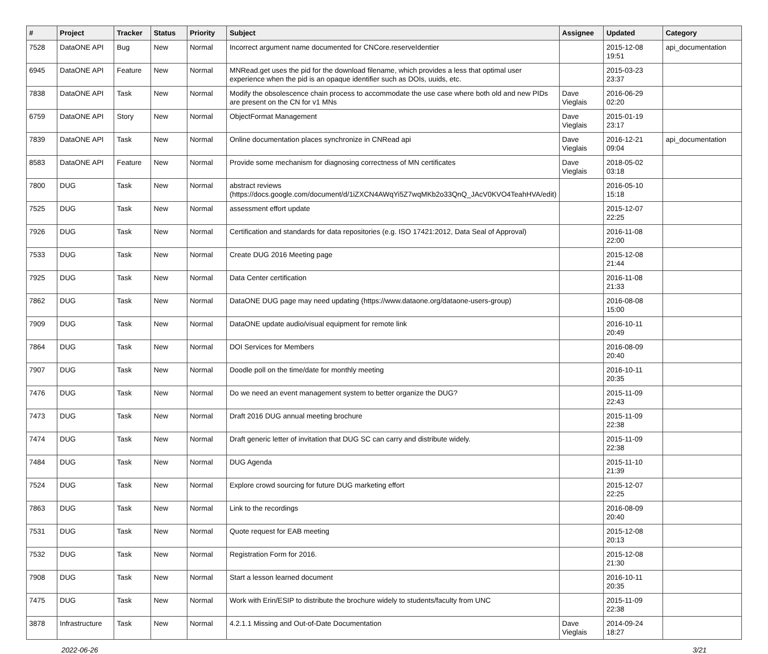| # | Project | Tracker | Status | Priority | Subject | Assignee | Updated | Category |
| --- | --- | --- | --- | --- | --- | --- | --- | --- |
| 7528 | DataONE API | Bug | New | Normal | Incorrect argument name documented for CNCore.reserveIdentier | | 2015-12-08 19:51 | api_documentation |
| 6945 | DataONE API | Feature | New | Normal | MNRead.get uses the pid for the download filename, which provides a less that optimal user experience when the pid is an opaque identifier such as DOIs, uuids, etc. | | 2015-03-23 23:37 | |
| 7838 | DataONE API | Task | New | Normal | Modify the obsolescence chain process to accommodate the use case where both old and new PIDs are present on the CN for v1 MNs | Dave Vieglais | 2016-06-29 02:20 | |
| 6759 | DataONE API | Story | New | Normal | ObjectFormat Management | Dave Vieglais | 2015-01-19 23:17 | |
| 7839 | DataONE API | Task | New | Normal | Online documentation places synchronize in CNRead api | Dave Vieglais | 2016-12-21 09:04 | api_documentation |
| 8583 | DataONE API | Feature | New | Normal | Provide some mechanism for diagnosing correctness of MN certificates | Dave Vieglais | 2018-05-02 03:18 | |
| 7800 | DUG | Task | New | Normal | abstract reviews (https://docs.google.com/document/d/1iZXCN4AWqYi5Z7wqMKb2o33QnQ_JAcV0KVO4TeahHVA/edit) | | 2016-05-10 15:18 | |
| 7525 | DUG | Task | New | Normal | assessment effort update | | 2015-12-07 22:25 | |
| 7926 | DUG | Task | New | Normal | Certification and standards for data repositories (e.g. ISO 17421:2012, Data Seal of Approval) | | 2016-11-08 22:00 | |
| 7533 | DUG | Task | New | Normal | Create DUG 2016 Meeting page | | 2015-12-08 21:44 | |
| 7925 | DUG | Task | New | Normal | Data Center certification | | 2016-11-08 21:33 | |
| 7862 | DUG | Task | New | Normal | DataONE DUG page may need updating (https://www.dataone.org/dataone-users-group) | | 2016-08-08 15:00 | |
| 7909 | DUG | Task | New | Normal | DataONE update audio/visual equipment for remote link | | 2016-10-11 20:49 | |
| 7864 | DUG | Task | New | Normal | DOI Services for Members | | 2016-08-09 20:40 | |
| 7907 | DUG | Task | New | Normal | Doodle poll on the time/date for monthly meeting | | 2016-10-11 20:35 | |
| 7476 | DUG | Task | New | Normal | Do we need an event management system to better organize the DUG? | | 2015-11-09 22:43 | |
| 7473 | DUG | Task | New | Normal | Draft 2016 DUG annual meeting brochure | | 2015-11-09 22:38 | |
| 7474 | DUG | Task | New | Normal | Draft generic letter of invitation that DUG SC can carry and distribute widely. | | 2015-11-09 22:38 | |
| 7484 | DUG | Task | New | Normal | DUG Agenda | | 2015-11-10 21:39 | |
| 7524 | DUG | Task | New | Normal | Explore crowd sourcing for future DUG marketing effort | | 2015-12-07 22:25 | |
| 7863 | DUG | Task | New | Normal | Link to the recordings | | 2016-08-09 20:40 | |
| 7531 | DUG | Task | New | Normal | Quote request for EAB meeting | | 2015-12-08 20:13 | |
| 7532 | DUG | Task | New | Normal | Registration Form for 2016. | | 2015-12-08 21:30 | |
| 7908 | DUG | Task | New | Normal | Start a lesson learned document | | 2016-10-11 20:35 | |
| 7475 | DUG | Task | New | Normal | Work with Erin/ESIP to distribute the brochure widely to students/faculty from UNC | | 2015-11-09 22:38 | |
| 3878 | Infrastructure | Task | New | Normal | 4.2.1.1 Missing and Out-of-Date Documentation | Dave Vieglais | 2014-09-24 18:27 | |
2022-06-26 3/21